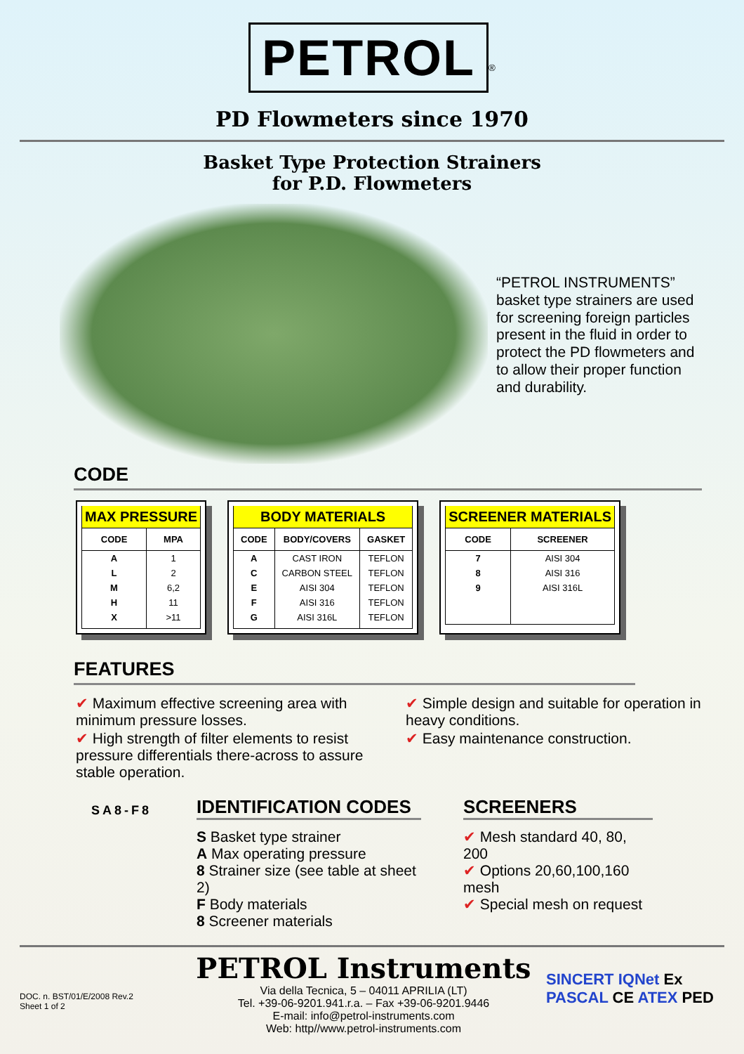PETROL<sup>®</sup>
PD Flowmeters since 1970
Basket Type Protection Strainers
for P.D. Flowmeters
“PETROL INSTRUMENTS” basket type strainers are used for screening foreign particles present in the fluid in order to protect the PD flowmeters and to allow their proper function and durability.
CODE
| MAX PRESSURE | |
| --- | --- |
| CODE | MPA |
| A | 1 |
| L | 2 |
| M | 6,2 |
| H | 11 |
| X | >11 |
| BODY MATERIALS | | |
| --- | --- | --- |
| CODE | BODY/COVERS | GASKET |
| A | CAST IRON | TEFLON |
| C | CARBON STEEL | TEFLON |
| E | AISI 304 | TEFLON |
| F | AISI 316 | TEFLON |
| G | AISI 316L | TEFLON |
| SCREENER MATERIALS | |
| --- | --- |
| CODE | SCREENER |
| 7 | AISI 304 |
| 8 | AISI 316 |
| 9 | AISI 316L |
FEATURES
✔ Maximum effective screening area with minimum pressure losses.
✔ High strength of filter elements to resist pressure differentials there-across to assure stable operation.
✔ Simple design and suitable for operation in heavy conditions.
✔ Easy maintenance construction.
SA8-F8
IDENTIFICATION CODES
S Basket type strainer
A Max operating pressure
8 Strainer size (see table at sheet 2)
F Body materials
8 Screener materials
SCREENERS
✔ Mesh standard 40, 80, 200
✔ Options 20,60,100,160 mesh
✔ Special mesh on request
DOC. n. BST/01/E/2008 Rev.2
Sheet 1 of 2
PETROL Instruments
Via della Tecnica, 5 – 04011 APRILIA (LT)
Tel. +39-06-9201.941.r.a. – Fax +39-06-9201.9446
E-mail: info@petrol-instruments.com
Web: http//www.petrol-instruments.com
SINCERT IQNet Ex
PASCAL CE ATEX PED